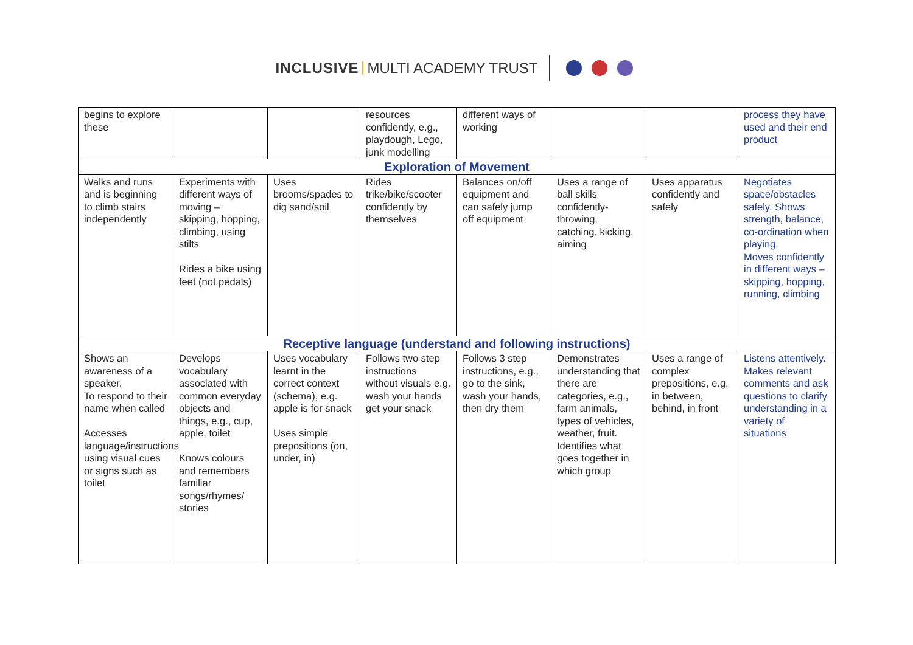INCLUSIVE MULTI ACADEMY TRUST
| begins to explore these | | | resources confidently, e.g., playdough, Lego, junk modelling | different ways of working | | | process they have used and their end product |
| Exploration of Movement | | | | | | | |
| Walks and runs and is beginning to climb stairs independently | Experiments with different ways of moving – skipping, hopping, climbing, using stilts Rides a bike using feet (not pedals) | Uses brooms/spades to dig sand/soil | Rides trike/bike/scooter confidently by themselves | Balances on/off equipment and can safely jump off equipment | Uses a range of ball skills confidently- throwing, catching, kicking, aiming | Uses apparatus confidently and safely | Negotiates space/obstacles safely. Shows strength, balance, co-ordination when playing. Moves confidently in different ways – skipping, hopping, running, climbing |
| Receptive language (understand and following instructions) | | | | | | | |
| Shows an awareness of a speaker. To respond to their name when called Accesses language/instructions using visual cues or signs such as toilet | Develops vocabulary associated with common everyday objects and things, e.g., cup, apple, toilet Knows colours and remembers familiar songs/rhymes/ stories | Uses vocabulary learnt in the correct context (schema), e.g. apple is for snack Uses simple prepositions (on, under, in) | Follows two step instructions without visuals e.g. wash your hands get your snack | Follows 3 step instructions, e.g., go to the sink, wash your hands, then dry them | Demonstrates understanding that there are categories, e.g., farm animals, types of vehicles, weather, fruit. Identifies what goes together in which group | Uses a range of complex prepositions, e.g. in between, behind, in front | Listens attentively. Makes relevant comments and ask questions to clarify understanding in a variety of situations |